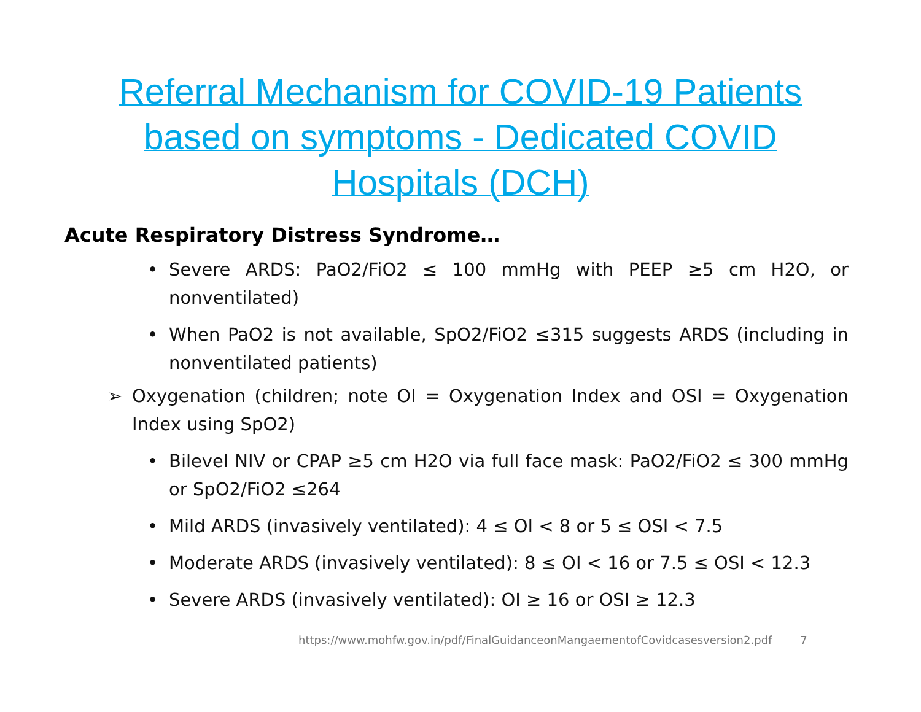Referral Mechanism for COVID-19 Patients
based on symptoms - Dedicated COVID
Hospitals (DCH)
Acute Respiratory Distress Syndrome…
• Severe ARDS: PaO2/FiO2 ≤ 100 mmHg with PEEP ≥5 cm H2O, or nonventilated)
• When PaO2 is not available, SpO2/FiO2 ≤315 suggests ARDS (including in nonventilated patients)
➢ Oxygenation (children; note OI = Oxygenation Index and OSI = Oxygenation Index using SpO2)
• Bilevel NIV or CPAP ≥5 cm H2O via full face mask: PaO2/FiO2 ≤ 300 mmHg or SpO2/FiO2 ≤264
• Mild ARDS (invasively ventilated): 4 ≤ OI < 8 or 5 ≤ OSI < 7.5
• Moderate ARDS (invasively ventilated): 8 ≤ OI < 16 or 7.5 ≤ OSI < 12.3
• Severe ARDS (invasively ventilated): OI ≥ 16 or OSI ≥ 12.3
https://www.mohfw.gov.in/pdf/FinalGuidanceonMangaementofCovidcasesversion2.pdf 7